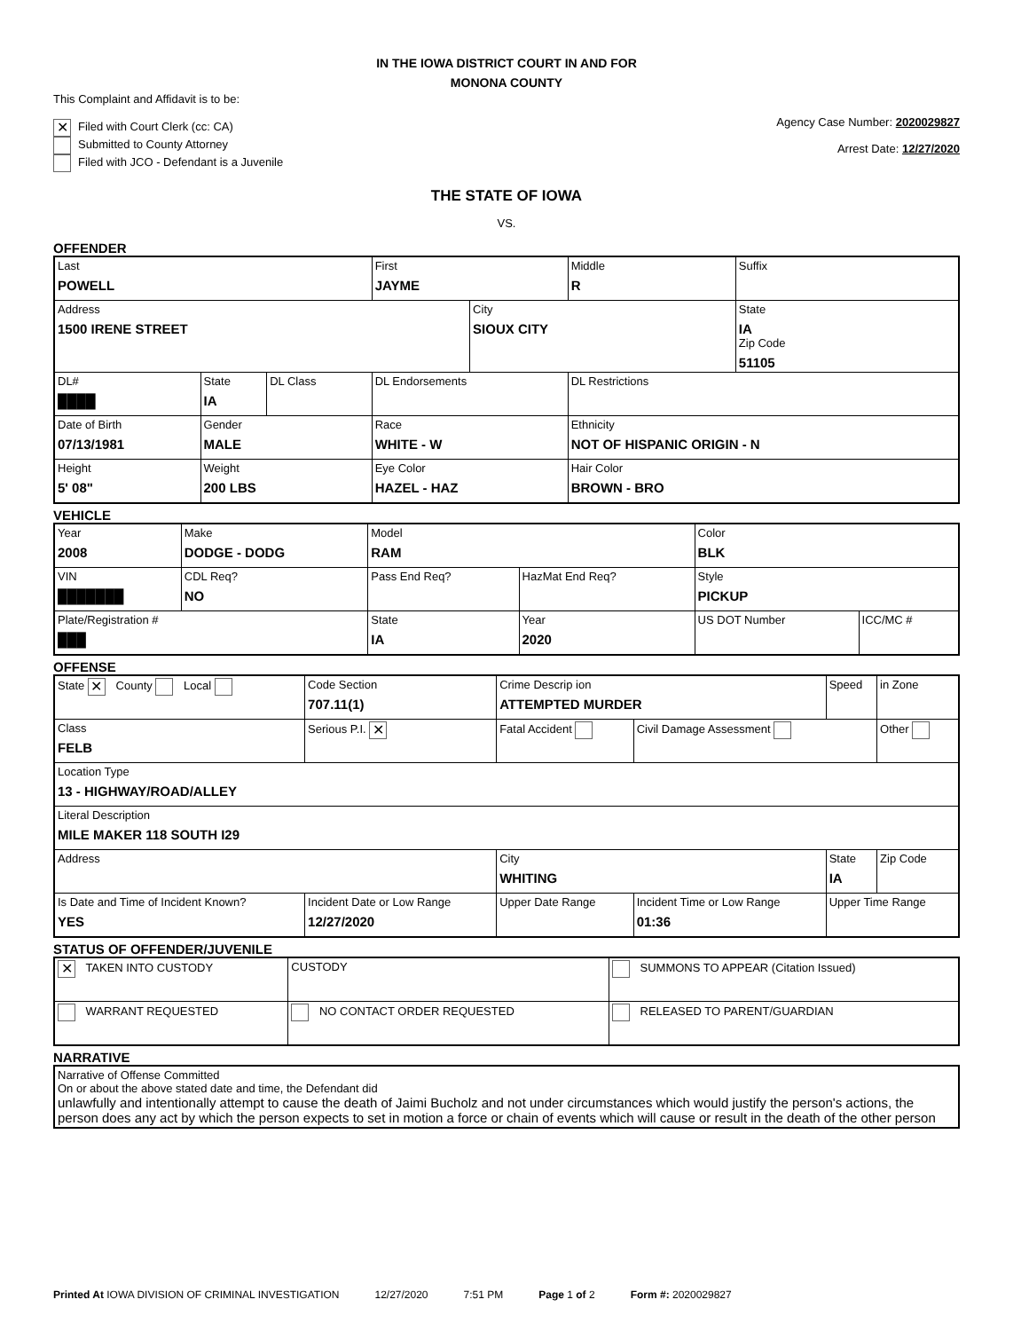IN THE IOWA DISTRICT COURT IN AND FOR
MONONA COUNTY
This Complaint and Affidavit is to be:
✕ Filed with Court Clerk (cc: CA)
Submitted to County Attorney
Filed with JCO - Defendant is a Juvenile
Agency Case Number: 2020029827
Arrest Date: 12/27/2020
THE STATE OF IOWA
VS.
OFFENDER
| Last POWELL | | | First JAYME | | Middle R | Suffix |
| Address 1500 IRENE STREET | | | | City SIOUX CITY | | State IA Zip Code 51105 |
| DL# ████ | State IA | DL Class | DL Endorsements | | DL Restrictions | |
| Date of Birth 07/13/1981 | Gender MALE | | Race WHITE - W | | Ethnicity NOT OF HISPANIC ORIGIN - N | |
| Height 5' 08" | Weight 200 LBS | | Eye Color HAZEL - HAZ | | Hair Color BROWN - BRO | |
VEHICLE
| Year 2008 | Make DODGE - DODG | | Model RAM | | Color BLK | |
| VIN ███████ | | CDL Req? NO | Pass End Req? | HazMat End Req? | Style PICKUP | |
| Plate/Registration # ███ | | | State IA | Year 2020 | US DOT Number | ICC/MC # |
OFFENSE
| State ✕ County Local | Code Section 707.11(1) | Crime Descrip ion ATTEMPTED MURDER | | Speed | in Zone |
| Class FELB | Serious P.I. ✕ | Fatal Accident | Civil Damage Assessment | | Other |
| Location Type 13 - HIGHWAY/ROAD/ALLEY | | | | | |
| Literal Description MILE MAKER 118 SOUTH I29 | | | | | |
| Address | | City WHITING | | State IA | Zip Code |
| Is Date and Time of Incident Known? YES | Incident Date or Low Range 12/27/2020 | Upper Date Range | Incident Time or Low Range 01:36 | Upper Time Range | |
STATUS OF OFFENDER/JUVENILE
| ✕ TAKEN INTO CUSTODY | CUSTODY | SUMMONS TO APPEAR (Citation Issued) |
| WARRANT REQUESTED | NO CONTACT ORDER REQUESTED | RELEASED TO PARENT/GUARDIAN |
NARRATIVE
| Narrative of Offense Committed On or about the above stated date and time, the Defendant did unlawfully and intentionally attempt to cause the death of Jaimi Bucholz and not under circumstances which would justify the person's actions, the person does any act by which the person expects to set in motion a force or chain of events which will cause or result in the death of the other person |
Printed At IOWA DIVISION OF CRIMINAL INVESTIGATION 12/27/2020 7:51 PM Page 1 of 2 Form #: 2020029827